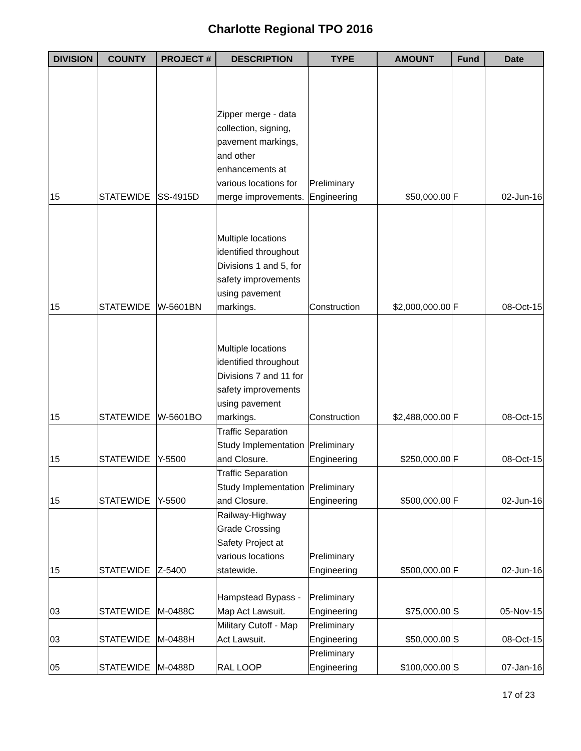Charlotte Regional TPO 2016
| DIVISION | COUNTY | PROJECT # | DESCRIPTION | TYPE | AMOUNT | Fund | Date |
| --- | --- | --- | --- | --- | --- | --- | --- |
| 15 | STATEWIDE | SS-4915D | Zipper merge - data collection, signing, pavement markings, and other enhancements at various locations for merge improvements. | Preliminary Engineering | $50,000.00 | F | 02-Jun-16 |
| 15 | STATEWIDE | W-5601BN | Multiple locations identified throughout Divisions 1 and 5, for safety improvements using pavement markings. | Construction | $2,000,000.00 | F | 08-Oct-15 |
| 15 | STATEWIDE | W-5601BO | Multiple locations identified throughout Divisions 7 and 11 for safety improvements using pavement markings. | Construction | $2,488,000.00 | F | 08-Oct-15 |
| 15 | STATEWIDE | Y-5500 | Traffic Separation Study Implementation and Closure. | Preliminary Engineering | $250,000.00 | F | 08-Oct-15 |
| 15 | STATEWIDE | Y-5500 | Traffic Separation Study Implementation and Closure. | Preliminary Engineering | $500,000.00 | F | 02-Jun-16 |
| 15 | STATEWIDE | Z-5400 | Railway-Highway Grade Crossing Safety Project at various locations statewide. | Preliminary Engineering | $500,000.00 | F | 02-Jun-16 |
| 03 | STATEWIDE | M-0488C | Hampstead Bypass - Map Act Lawsuit. | Preliminary Engineering | $75,000.00 | S | 05-Nov-15 |
| 03 | STATEWIDE | M-0488H | Military Cutoff - Map Act Lawsuit. | Preliminary Engineering | $50,000.00 | S | 08-Oct-15 |
| 05 | STATEWIDE | M-0488D | RAL LOOP | Preliminary Engineering | $100,000.00 | S | 07-Jan-16 |
17 of 23